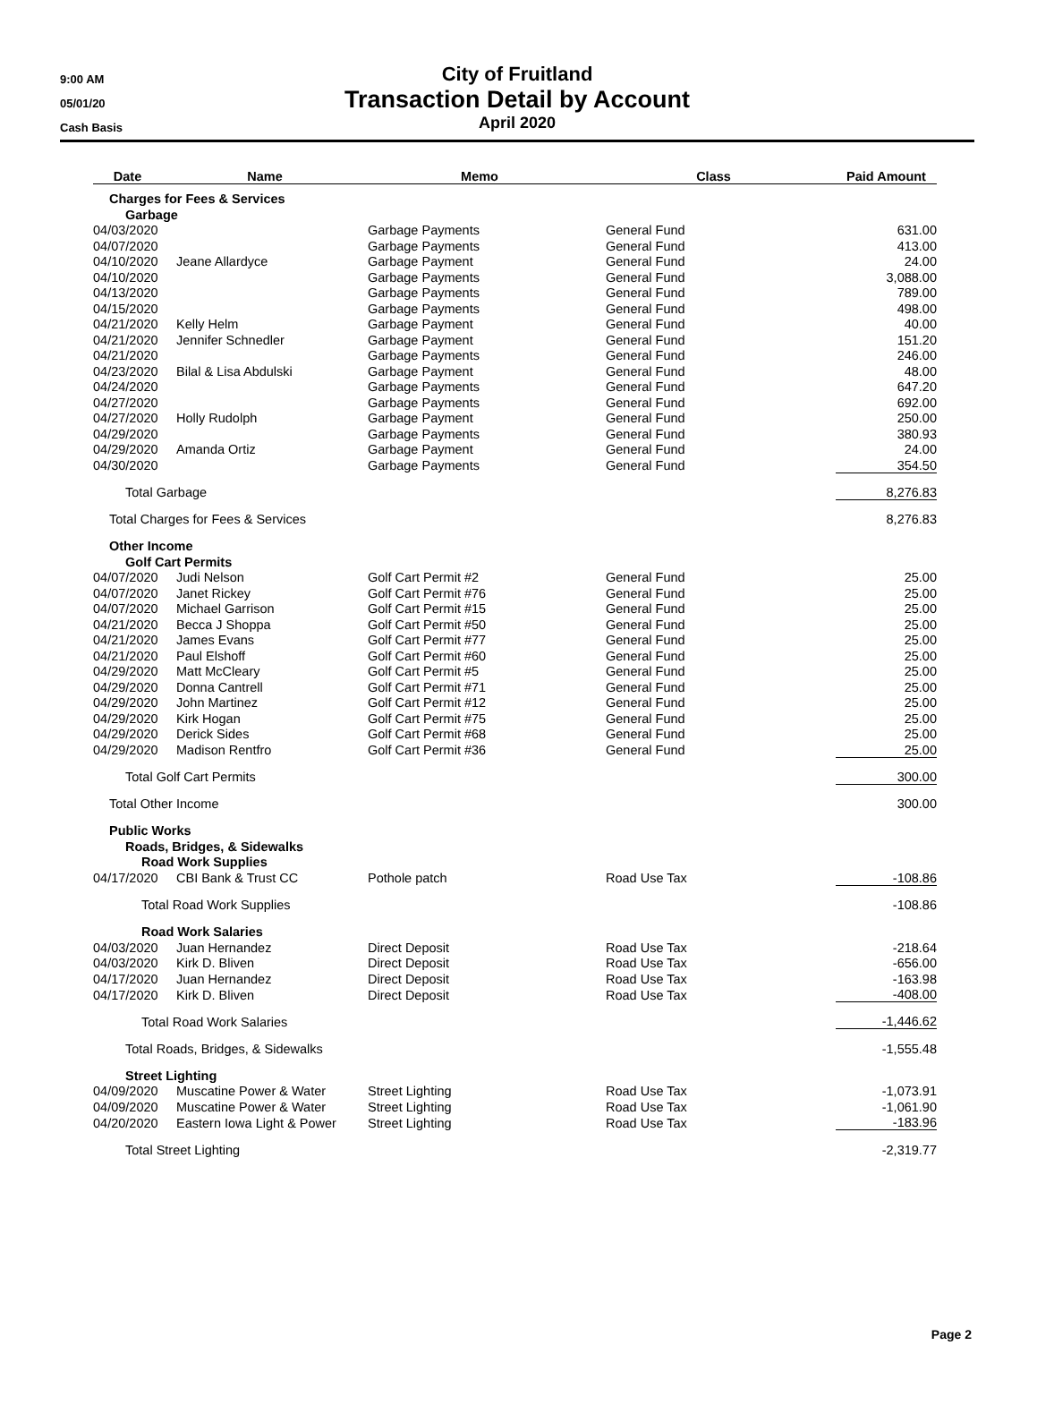9:00 AM
05/01/20
Cash Basis
City of Fruitland
Transaction Detail by Account
April 2020
| Date | Name | Memo | Class | Paid Amount |
| --- | --- | --- | --- | --- |
| Charges for Fees & Services | | | | |
| Garbage | | | | |
| 04/03/2020 | | Garbage Payments | General Fund | 631.00 |
| 04/07/2020 | | Garbage Payments | General Fund | 413.00 |
| 04/10/2020 | Jeane Allardyce | Garbage Payment | General Fund | 24.00 |
| 04/10/2020 | | Garbage Payments | General Fund | 3,088.00 |
| 04/13/2020 | | Garbage Payments | General Fund | 789.00 |
| 04/15/2020 | | Garbage Payments | General Fund | 498.00 |
| 04/21/2020 | Kelly Helm | Garbage Payment | General Fund | 40.00 |
| 04/21/2020 | Jennifer Schnedler | Garbage Payment | General Fund | 151.20 |
| 04/21/2020 | | Garbage Payments | General Fund | 246.00 |
| 04/23/2020 | Bilal & Lisa Abdulski | Garbage Payment | General Fund | 48.00 |
| 04/24/2020 | | Garbage Payments | General Fund | 647.20 |
| 04/27/2020 | | Garbage Payments | General Fund | 692.00 |
| 04/27/2020 | Holly Rudolph | Garbage Payment | General Fund | 250.00 |
| 04/29/2020 | | Garbage Payments | General Fund | 380.93 |
| 04/29/2020 | Amanda Ortiz | Garbage Payment | General Fund | 24.00 |
| 04/30/2020 | | Garbage Payments | General Fund | 354.50 |
| Total Garbage | | | | 8,276.83 |
| Total Charges for Fees & Services | | | | 8,276.83 |
| Other Income | | | | |
| Golf Cart Permits | | | | |
| 04/07/2020 | Judi Nelson | Golf Cart Permit #2 | General Fund | 25.00 |
| 04/07/2020 | Janet Rickey | Golf Cart Permit #76 | General Fund | 25.00 |
| 04/07/2020 | Michael Garrison | Golf Cart Permit #15 | General Fund | 25.00 |
| 04/21/2020 | Becca J Shoppa | Golf Cart Permit #50 | General Fund | 25.00 |
| 04/21/2020 | James Evans | Golf Cart Permit #77 | General Fund | 25.00 |
| 04/21/2020 | Paul Elshoff | Golf Cart Permit #60 | General Fund | 25.00 |
| 04/29/2020 | Matt McCleary | Golf Cart Permit #5 | General Fund | 25.00 |
| 04/29/2020 | Donna Cantrell | Golf Cart Permit #71 | General Fund | 25.00 |
| 04/29/2020 | John Martinez | Golf Cart Permit #12 | General Fund | 25.00 |
| 04/29/2020 | Kirk Hogan | Golf Cart Permit #75 | General Fund | 25.00 |
| 04/29/2020 | Derick Sides | Golf Cart Permit #68 | General Fund | 25.00 |
| 04/29/2020 | Madison Rentfro | Golf Cart Permit #36 | General Fund | 25.00 |
| Total Golf Cart Permits | | | | 300.00 |
| Total Other Income | | | | 300.00 |
| Public Works | | | | |
| Roads, Bridges, & Sidewalks | | | | |
| Road Work Supplies | | | | |
| 04/17/2020 | CBI Bank & Trust CC | Pothole patch | Road Use Tax | -108.86 |
| Total Road Work Supplies | | | | -108.86 |
| Road Work Salaries | | | | |
| 04/03/2020 | Juan Hernandez | Direct Deposit | Road Use Tax | -218.64 |
| 04/03/2020 | Kirk D. Bliven | Direct Deposit | Road Use Tax | -656.00 |
| 04/17/2020 | Juan Hernandez | Direct Deposit | Road Use Tax | -163.98 |
| 04/17/2020 | Kirk D. Bliven | Direct Deposit | Road Use Tax | -408.00 |
| Total Road Work Salaries | | | | -1,446.62 |
| Total Roads, Bridges, & Sidewalks | | | | -1,555.48 |
| Street Lighting | | | | |
| 04/09/2020 | Muscatine Power & Water | Street Lighting | Road Use Tax | -1,073.91 |
| 04/09/2020 | Muscatine Power & Water | Street Lighting | Road Use Tax | -1,061.90 |
| 04/20/2020 | Eastern Iowa Light & Power | Street Lighting | Road Use Tax | -183.96 |
| Total Street Lighting | | | | -2,319.77 |
Page 2